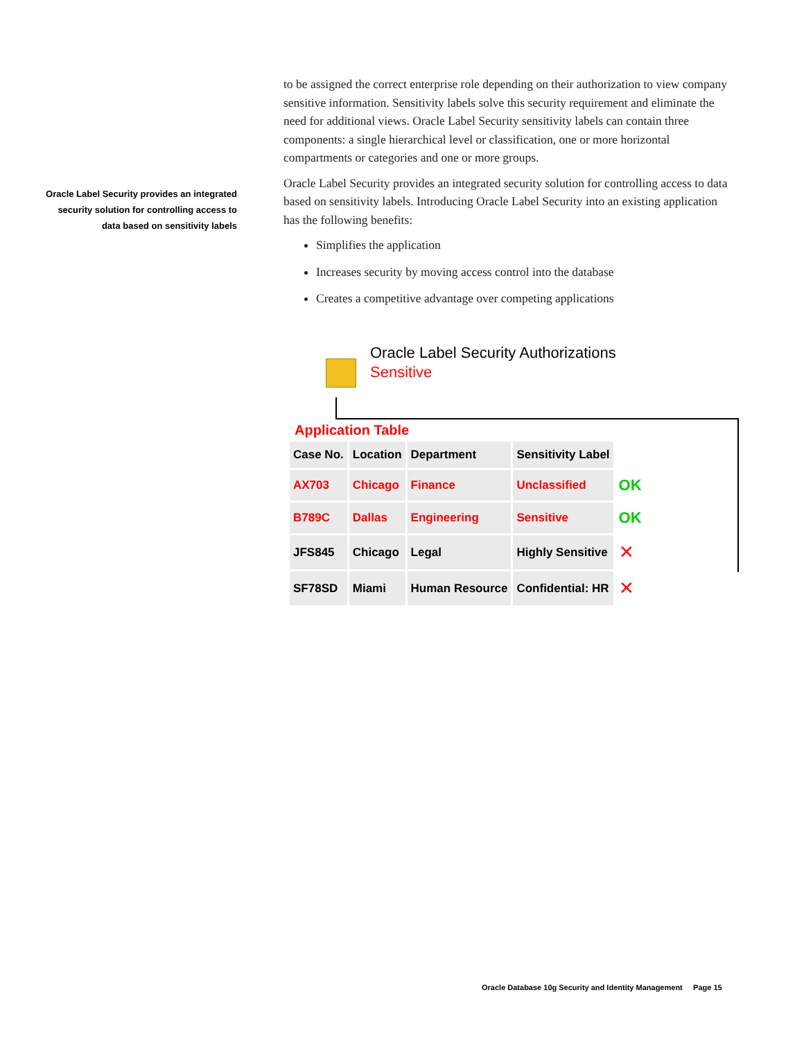Oracle Label Security provides an integrated security solution for controlling access to data based on sensitivity labels
to be assigned the correct enterprise role depending on their authorization to view company sensitive information. Sensitivity labels solve this security requirement and eliminate the need for additional views. Oracle Label Security sensitivity labels can contain three components: a single hierarchical level or classification, one or more horizontal compartments or categories and one or more groups.
Oracle Label Security provides an integrated security solution for controlling access to data based on sensitivity labels. Introducing Oracle Label Security into an existing application has the following benefits:
Simplifies the application
Increases security by moving access control into the database
Creates a competitive advantage over competing applications
Oracle Label Security Authorizations
Sensitive
Application Table
| Case No. | Location | Department | Sensitivity Label | |
| AX703 | Chicago | Finance | Unclassified | OK |
| B789C | Dallas | Engineering | Sensitive | OK |
| JFS845 | Chicago | Legal | Highly Sensitive | ✕ |
| SF78SD | Miami | Human Resource | Confidential: HR | ✕ |
Oracle Database 10g Security and Identity Management Page 15